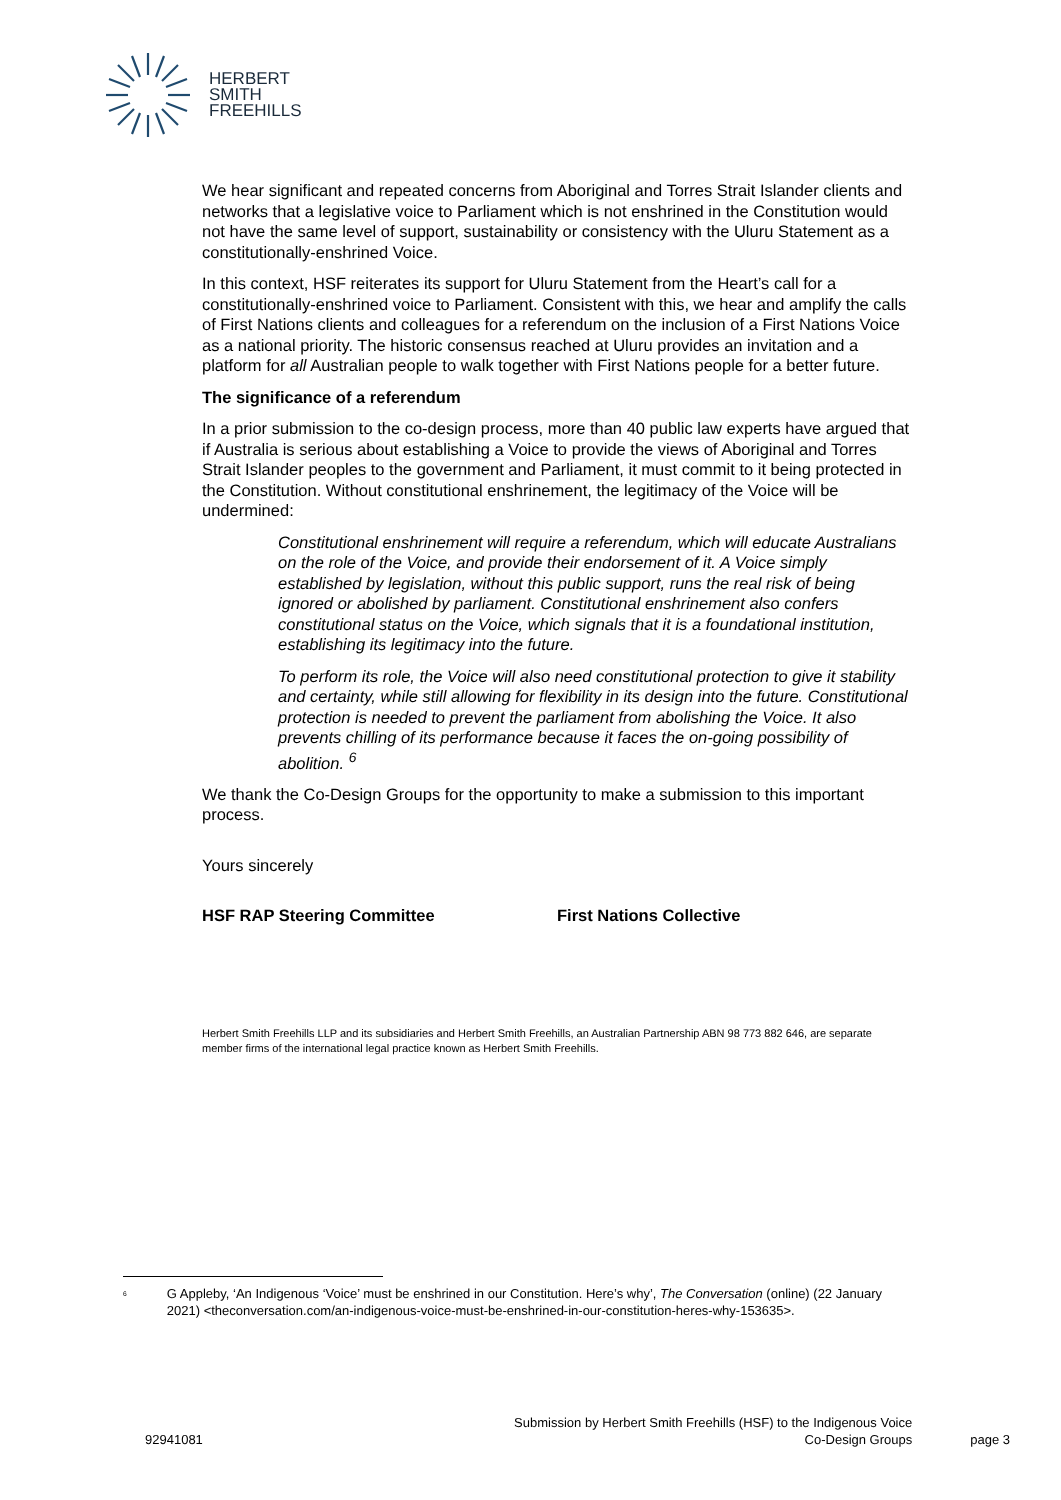HERBERT
SMITH
FREEHILLS
We hear significant and repeated concerns from Aboriginal and Torres Strait Islander clients and networks that a legislative voice to Parliament which is not enshrined in the Constitution would not have the same level of support, sustainability or consistency with the Uluru Statement as a constitutionally-enshrined Voice.
In this context, HSF reiterates its support for Uluru Statement from the Heart’s call for a constitutionally-enshrined voice to Parliament. Consistent with this, we hear and amplify the calls of First Nations clients and colleagues for a referendum on the inclusion of a First Nations Voice as a national priority. The historic consensus reached at Uluru provides an invitation and a platform for all Australian people to walk together with First Nations people for a better future.
The significance of a referendum
In a prior submission to the co-design process, more than 40 public law experts have argued that if Australia is serious about establishing a Voice to provide the views of Aboriginal and Torres Strait Islander peoples to the government and Parliament, it must commit to it being protected in the Constitution. Without constitutional enshrinement, the legitimacy of the Voice will be undermined:
Constitutional enshrinement will require a referendum, which will educate Australians on the role of the Voice, and provide their endorsement of it. A Voice simply established by legislation, without this public support, runs the real risk of being ignored or abolished by parliament. Constitutional enshrinement also confers constitutional status on the Voice, which signals that it is a foundational institution, establishing its legitimacy into the future.
To perform its role, the Voice will also need constitutional protection to give it stability and certainty, while still allowing for flexibility in its design into the future. Constitutional protection is needed to prevent the parliament from abolishing the Voice. It also prevents chilling of its performance because it faces the on-going possibility of abolition. <sup>6</sup>
We thank the Co-Design Groups for the opportunity to make a submission to this important process.
Yours sincerely
HSF RAP Steering Committee First Nations Collective
Herbert Smith Freehills LLP and its subsidiaries and Herbert Smith Freehills, an Australian Partnership ABN 98 773 882 646, are separate member firms of the international legal practice known as Herbert Smith Freehills.
<sup>6</sup>
G Appleby, ‘An Indigenous ‘Voice’ must be enshrined in our Constitution. Here’s why’, The Conversation (online) (22 January 2021) <theconversation.com/an-indigenous-voice-must-be-enshrined-in-our-constitution-heres-why-153635>.
92941081
Submission by Herbert Smith Freehills (HSF) to the Indigenous Voice
Co-Design Groups
page 3